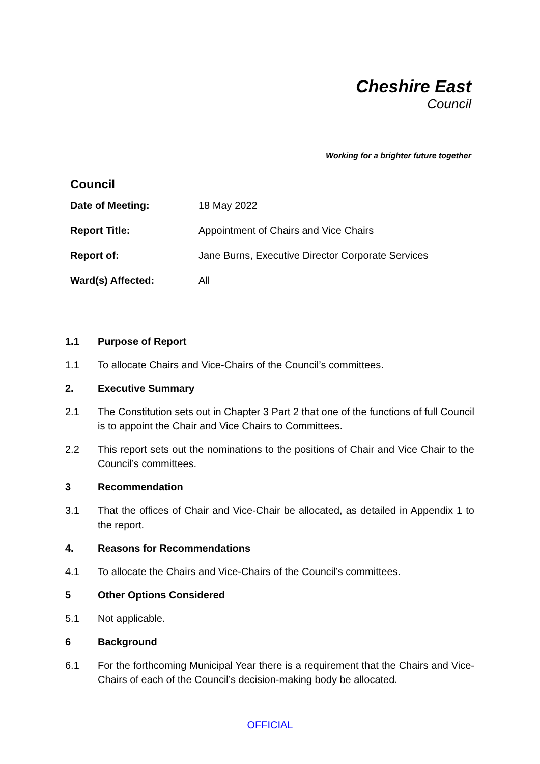Cheshire East
Council
Working for a brighter future together
Council
| Date of Meeting: | 18 May 2022 |
| Report Title: | Appointment of Chairs and Vice Chairs |
| Report of: | Jane Burns, Executive Director Corporate Services |
| Ward(s) Affected: | All |
1.1 Purpose of Report
1.1 To allocate Chairs and Vice-Chairs of the Council’s committees.
2. Executive Summary
2.1 The Constitution sets out in Chapter 3 Part 2 that one of the functions of full Council is to appoint the Chair and Vice Chairs to Committees.
2.2 This report sets out the nominations to the positions of Chair and Vice Chair to the Council’s committees.
3 Recommendation
3.1 That the offices of Chair and Vice-Chair be allocated, as detailed in Appendix 1 to the report.
4. Reasons for Recommendations
4.1 To allocate the Chairs and Vice-Chairs of the Council’s committees.
5 Other Options Considered
5.1 Not applicable.
6 Background
6.1 For the forthcoming Municipal Year there is a requirement that the Chairs and Vice-Chairs of each of the Council’s decision-making body be allocated.
OFFICIAL